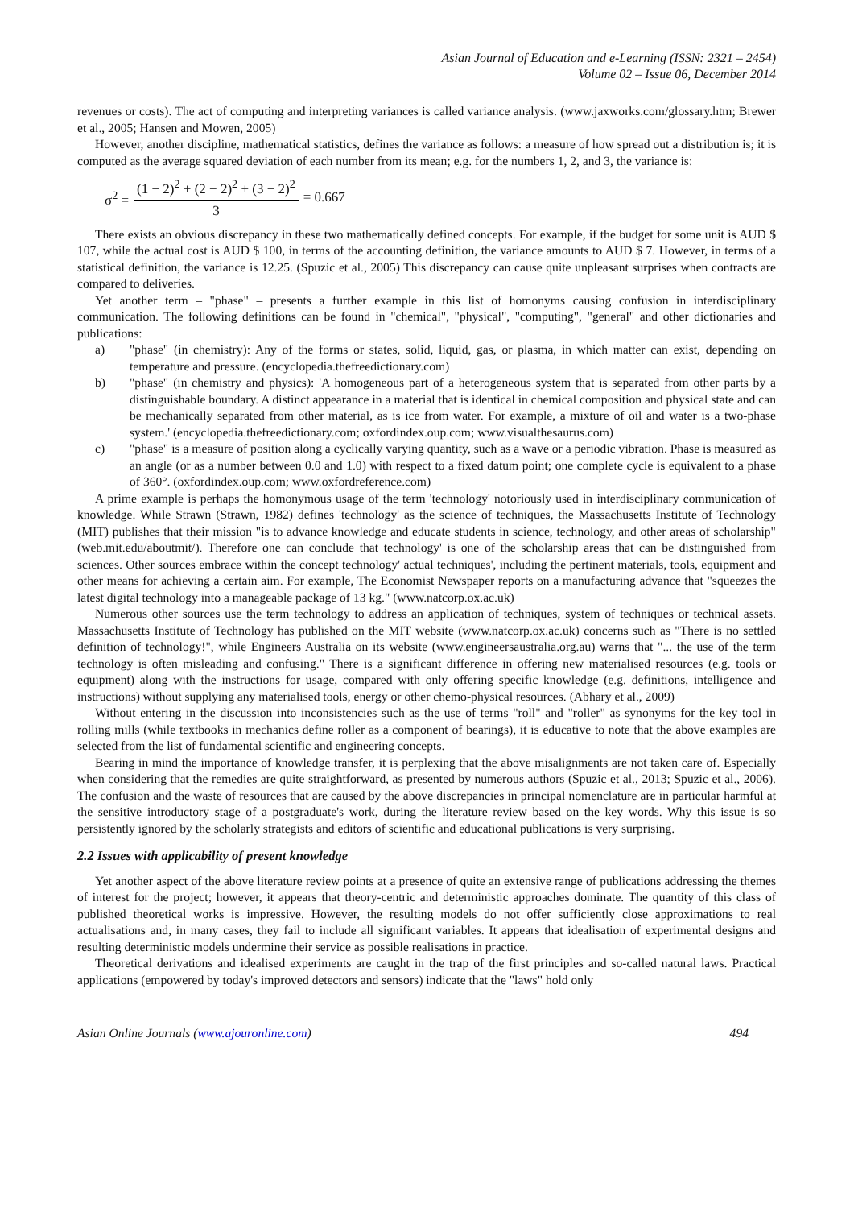Asian Journal of Education and e-Learning (ISSN: 2321 – 2454)
Volume 02 – Issue 06, December 2014
revenues or costs). The act of computing and interpreting variances is called variance analysis. (www.jaxworks.com/glossary.htm; Brewer et al., 2005; Hansen and Mowen, 2005)
However, another discipline, mathematical statistics, defines the variance as follows: a measure of how spread out a distribution is; it is computed as the average squared deviation of each number from its mean; e.g. for the numbers 1, 2, and 3, the variance is:
σ<sup>2</sup> = (1 − 2)<sup>2</sup> + (2 − 2)<sup>2</sup> + (3 − 2)<sup>2</sup> 3 = 0.667
There exists an obvious discrepancy in these two mathematically defined concepts. For example, if the budget for some unit is AUD $ 107, while the actual cost is AUD $ 100, in terms of the accounting definition, the variance amounts to AUD $ 7. However, in terms of a statistical definition, the variance is 12.25. (Spuzic et al., 2005) This discrepancy can cause quite unpleasant surprises when contracts are compared to deliveries.
Yet another term – "phase" – presents a further example in this list of homonyms causing confusion in interdisciplinary communication. The following definitions can be found in "chemical", "physical", "computing", "general" and other dictionaries and publications:
a) "phase" (in chemistry): Any of the forms or states, solid, liquid, gas, or plasma, in which matter can exist, depending on temperature and pressure. (encyclopedia.thefreedictionary.com)
b) "phase" (in chemistry and physics): 'A homogeneous part of a heterogeneous system that is separated from other parts by a distinguishable boundary. A distinct appearance in a material that is identical in chemical composition and physical state and can be mechanically separated from other material, as is ice from water. For example, a mixture of oil and water is a two-phase system.' (encyclopedia.thefreedictionary.com; oxfordindex.oup.com; www.visualthesaurus.com)
c) "phase" is a measure of position along a cyclically varying quantity, such as a wave or a periodic vibration. Phase is measured as an angle (or as a number between 0.0 and 1.0) with respect to a fixed datum point; one complete cycle is equivalent to a phase of 360°. (oxfordindex.oup.com; www.oxfordreference.com)
A prime example is perhaps the homonymous usage of the term 'technology' notoriously used in interdisciplinary communication of knowledge. While Strawn (Strawn, 1982) defines 'technology' as the science of techniques, the Massachusetts Institute of Technology (MIT) publishes that their mission "is to advance knowledge and educate students in science, technology, and other areas of scholarship" (web.mit.edu/aboutmit/). Therefore one can conclude that technology' is one of the scholarship areas that can be distinguished from sciences. Other sources embrace within the concept technology' actual techniques', including the pertinent materials, tools, equipment and other means for achieving a certain aim. For example, The Economist Newspaper reports on a manufacturing advance that "squeezes the latest digital technology into a manageable package of 13 kg." (www.natcorp.ox.ac.uk)
Numerous other sources use the term technology to address an application of techniques, system of techniques or technical assets. Massachusetts Institute of Technology has published on the MIT website (www.natcorp.ox.ac.uk) concerns such as "There is no settled definition of technology!", while Engineers Australia on its website (www.engineersaustralia.org.au) warns that "... the use of the term technology is often misleading and confusing." There is a significant difference in offering new materialised resources (e.g. tools or equipment) along with the instructions for usage, compared with only offering specific knowledge (e.g. definitions, intelligence and instructions) without supplying any materialised tools, energy or other chemo-physical resources. (Abhary et al., 2009)
Without entering in the discussion into inconsistencies such as the use of terms "roll" and "roller" as synonyms for the key tool in rolling mills (while textbooks in mechanics define roller as a component of bearings), it is educative to note that the above examples are selected from the list of fundamental scientific and engineering concepts.
Bearing in mind the importance of knowledge transfer, it is perplexing that the above misalignments are not taken care of. Especially when considering that the remedies are quite straightforward, as presented by numerous authors (Spuzic et al., 2013; Spuzic et al., 2006). The confusion and the waste of resources that are caused by the above discrepancies in principal nomenclature are in particular harmful at the sensitive introductory stage of a postgraduate's work, during the literature review based on the key words. Why this issue is so persistently ignored by the scholarly strategists and editors of scientific and educational publications is very surprising.
2.2 Issues with applicability of present knowledge
Yet another aspect of the above literature review points at a presence of quite an extensive range of publications addressing the themes of interest for the project; however, it appears that theory-centric and deterministic approaches dominate. The quantity of this class of published theoretical works is impressive. However, the resulting models do not offer sufficiently close approximations to real actualisations and, in many cases, they fail to include all significant variables. It appears that idealisation of experimental designs and resulting deterministic models undermine their service as possible realisations in practice.
Theoretical derivations and idealised experiments are caught in the trap of the first principles and so-called natural laws. Practical applications (empowered by today's improved detectors and sensors) indicate that the "laws" hold only
Asian Online Journals (www.ajouronline.com) 494